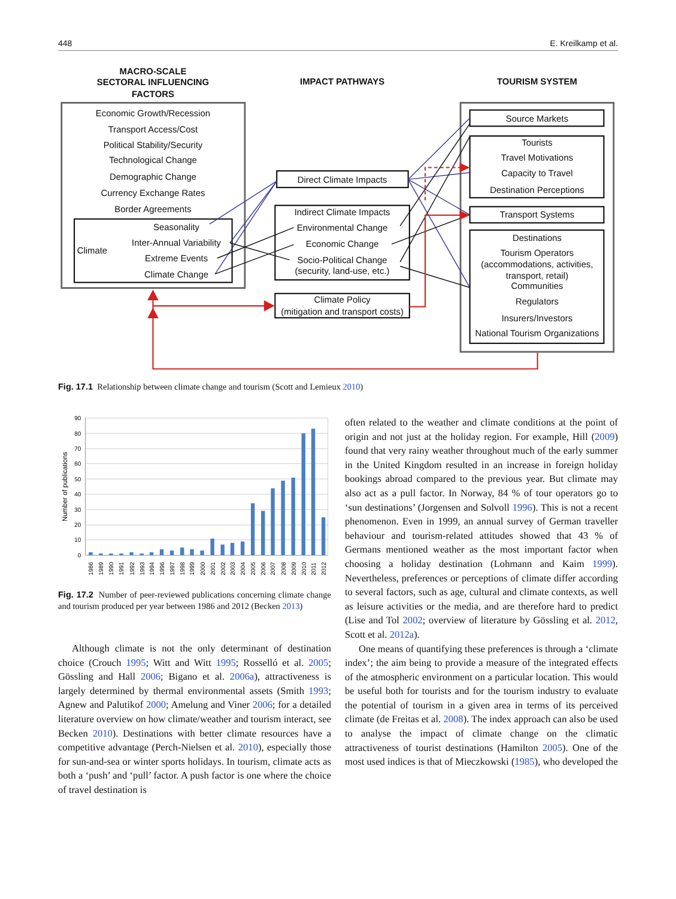448 E. Kreilkamp et al.
MACRO-SCALE
SECTORAL INFLUENCING
FACTORS
IMPACT PATHWAYS
TOURISM SYSTEM
Economic Growth/Recession
Transport Access/Cost
Political Stability/Security
Technological Change
Demographic Change
Currency Exchange Rates
Border Agreements
Seasonality
Inter-Annual Variability
Climate
Extreme Events
Climate Change
Direct Climate Impacts
Indirect Climate Impacts
Environmental Change
Economic Change
Socio-Political Change
(security, land-use, etc.)
Climate Policy
(mitigation and transport costs)
Source Markets
Tourists
Travel Motivations
Capacity to Travel
Destination Perceptions
Transport Systems
Destinations
Tourism Operators
(accommodations, activities,
transport, retail)
Communities
Regulators
Insurers/Investors
National Tourism Organizations
Fig. 17.1 Relationship between climate change and tourism (Scott and Lemieux 2010)
90
80
70
60
50
40
30
20
10
0
Number of publications
1986
1989
1990
1991
1992
1993
1994
1996
1997
1998
1999
2000
2001
2002
2003
2004
2005
2006
2007
2008
2009
2010
2011
2012
Fig. 17.2 Number of peer-reviewed publications concerning climate change and tourism produced per year between 1986 and 2012 (Becken 2013)
Although climate is not the only determinant of destination choice (Crouch 1995; Witt and Witt 1995; Rosselló et al. 2005; Gössling and Hall 2006; Bigano et al. 2006a), attractiveness is largely determined by thermal environmental assets (Smith 1993; Agnew and Palutikof 2000; Amelung and Viner 2006; for a detailed literature overview on how climate/weather and tourism interact, see Becken 2010). Destinations with better climate resources have a competitive advantage (Perch-Nielsen et al. 2010), especially those for sun-and-sea or winter sports holidays. In tourism, climate acts as both a ‘push’ and ‘pull’ factor. A push factor is one where the choice of travel destination is
often related to the weather and climate conditions at the point of origin and not just at the holiday region. For example, Hill (2009) found that very rainy weather throughout much of the early summer in the United Kingdom resulted in an increase in foreign holiday bookings abroad compared to the previous year. But climate may also act as a pull factor. In Norway, 84 % of tour operators go to ‘sun destinations’ (Jorgensen and Solvoll 1996). This is not a recent phenomenon. Even in 1999, an annual survey of German traveller behaviour and tourism-related attitudes showed that 43 % of Germans mentioned weather as the most important factor when choosing a holiday destination (Lohmann and Kaim 1999). Nevertheless, preferences or perceptions of climate differ according to several factors, such as age, cultural and climate contexts, as well as leisure activities or the media, and are therefore hard to predict (Lise and Tol 2002; overview of literature by Gössling et al. 2012, Scott et al. 2012a).
One means of quantifying these preferences is through a ‘climate index’; the aim being to provide a measure of the integrated effects of the atmospheric environment on a particular location. This would be useful both for tourists and for the tourism industry to evaluate the potential of tourism in a given area in terms of its perceived climate (de Freitas et al. 2008). The index approach can also be used to analyse the impact of climate change on the climatic attractiveness of tourist destinations (Hamilton 2005). One of the most used indices is that of Mieczkowski (1985), who developed the